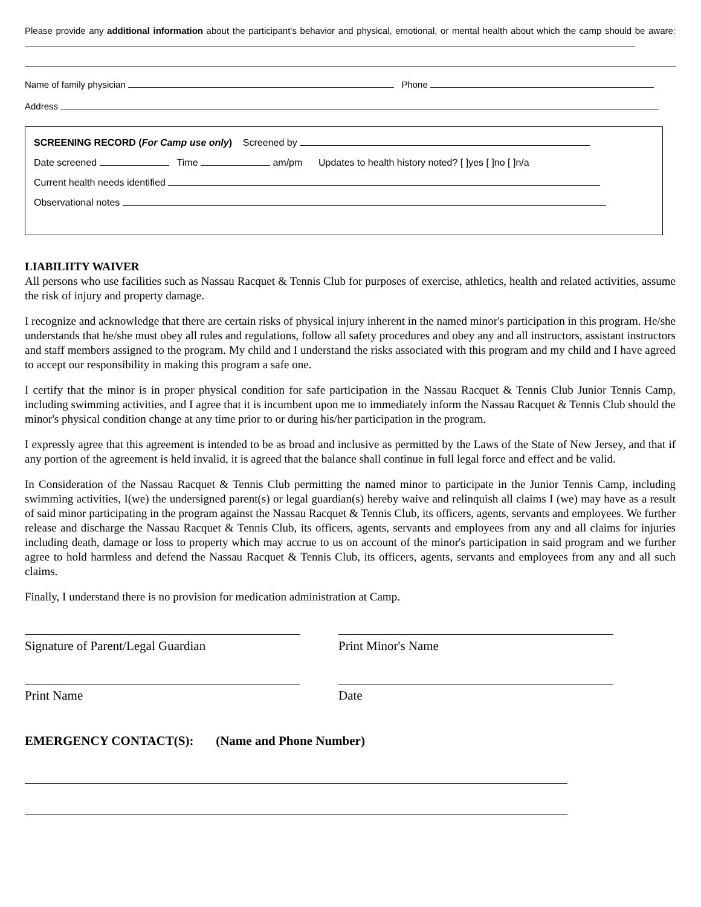Please provide any additional information about the participant’s behavior and physical, emotional, or mental health about which the camp should be aware:
Name of family physician Phone
Address
SCREENING RECORD (For Camp use only) Screened by
Date screened Time am/pm Updates to health history noted? [ ]yes [ ]no [ ]n/a
Current health needs identified
Observational notes
LIABILIITY WAIVER
All persons who use facilities such as Nassau Racquet & Tennis Club for purposes of exercise, athletics, health and related activities, assume the risk of injury and property damage.
I recognize and acknowledge that there are certain risks of physical injury inherent in the named minor's participation in this program. He/she understands that he/she must obey all rules and regulations, follow all safety procedures and obey any and all instructors, assistant instructors and staff members assigned to the program. My child and I understand the risks associated with this program and my child and I have agreed to accept our responsibility in making this program a safe one.
I certify that the minor is in proper physical condition for safe participation in the Nassau Racquet & Tennis Club Junior Tennis Camp, including swimming activities, and I agree that it is incumbent upon me to immediately inform the Nassau Racquet & Tennis Club should the minor's physical condition change at any time prior to or during his/her participation in the program.
I expressly agree that this agreement is intended to be as broad and inclusive as permitted by the Laws of the State of New Jersey, and that if any portion of the agreement is held invalid, it is agreed that the balance shall continue in full legal force and effect and be valid.
In Consideration of the Nassau Racquet & Tennis Club permitting the named minor to participate in the Junior Tennis Camp, including swimming activities, I(we) the undersigned parent(s) or legal guardian(s) hereby waive and relinquish all claims I (we) may have as a result of said minor participating in the program against the Nassau Racquet & Tennis Club, its officers, agents, servants and employees. We further release and discharge the Nassau Racquet & Tennis Club, its officers, agents, servants and employees from any and all claims for injuries including death, damage or loss to property which may accrue to us on account of the minor's participation in said program and we further agree to hold harmless and defend the Nassau Racquet & Tennis Club, its officers, agents, servants and employees from any and all such claims.
Finally, I understand there is no provision for medication administration at Camp.
Signature of Parent/Legal Guardian Print Minor's Name
Print Name Date
EMERGENCY CONTACT(S): (Name and Phone Number)